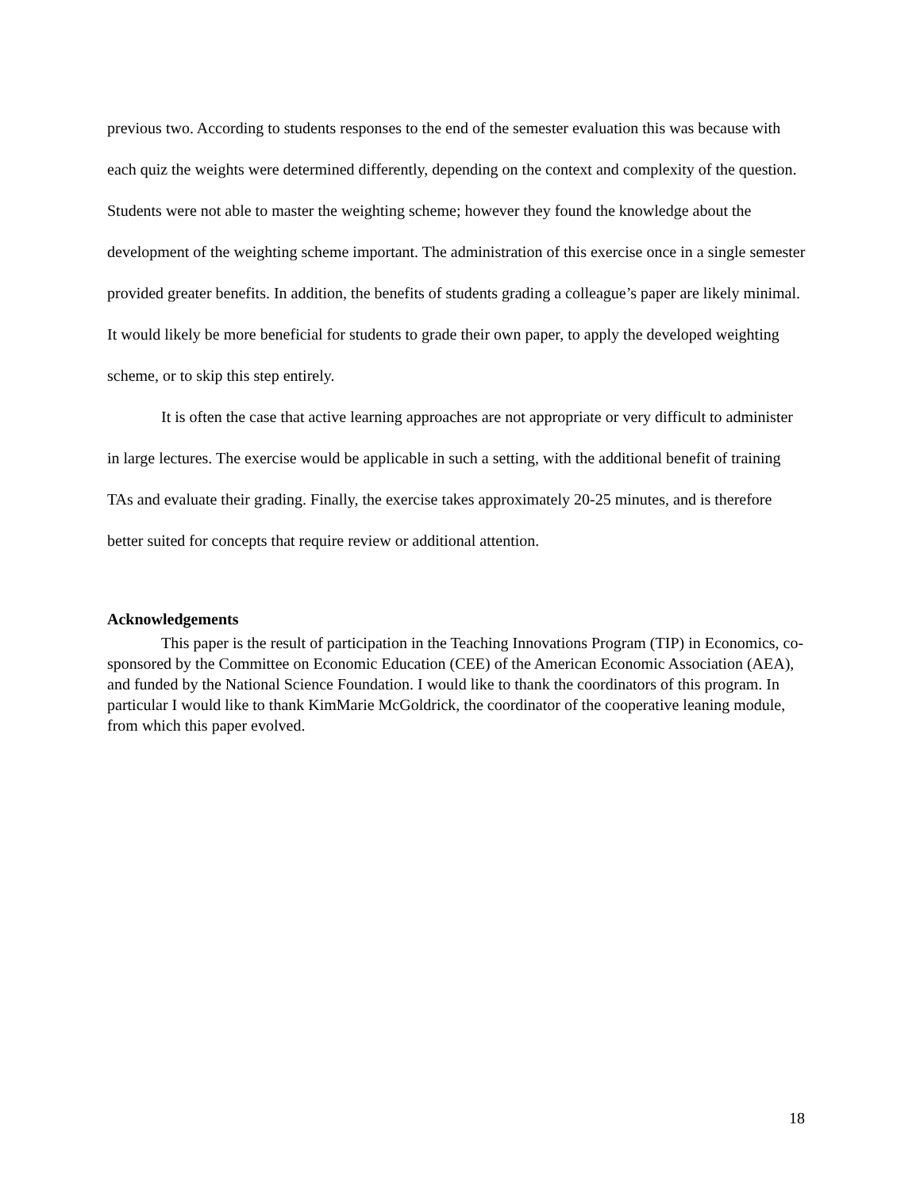previous two. According to students responses to the end of the semester evaluation this was because with each quiz the weights were determined differently, depending on the context and complexity of the question. Students were not able to master the weighting scheme; however they found the knowledge about the development of the weighting scheme important. The administration of this exercise once in a single semester provided greater benefits. In addition, the benefits of students grading a colleague’s paper are likely minimal. It would likely be more beneficial for students to grade their own paper, to apply the developed weighting scheme, or to skip this step entirely.
It is often the case that active learning approaches are not appropriate or very difficult to administer in large lectures. The exercise would be applicable in such a setting, with the additional benefit of training TAs and evaluate their grading. Finally, the exercise takes approximately 20-25 minutes, and is therefore better suited for concepts that require review or additional attention.
Acknowledgements
This paper is the result of participation in the Teaching Innovations Program (TIP) in Economics, co-sponsored by the Committee on Economic Education (CEE) of the American Economic Association (AEA), and funded by the National Science Foundation. I would like to thank the coordinators of this program. In particular I would like to thank KimMarie McGoldrick, the coordinator of the cooperative leaning module, from which this paper evolved.
18